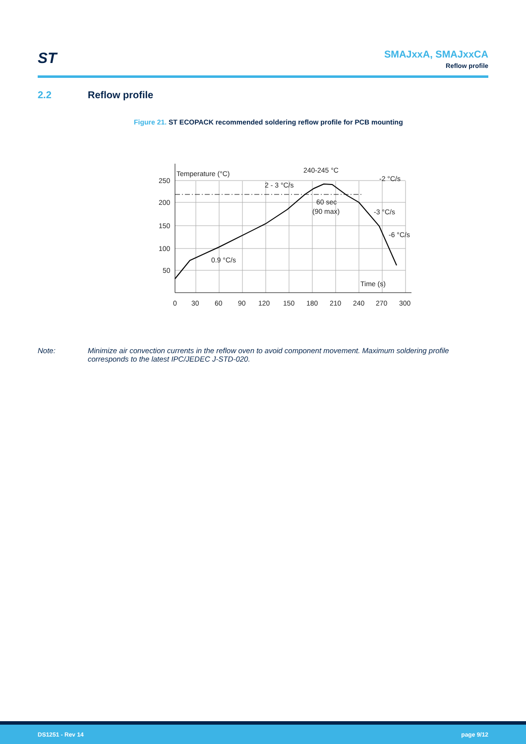ST
SMAJxxA, SMAJxxCA
Reflow profile
2.2 Reflow profile
Figure 21. ST ECOPACK recommended soldering reflow profile for PCB mounting
Temperature (°C)
250
200
150
100
50
0
30
60
90
120
150
180
210
240
270
300
Time (s)
240-245 °C
-2 °C/s
2 - 3 °C/s
60 sec
(90 max)
-3 °C/s
-6 °C/s
0.9 °C/s
Note: Minimize air convection currents in the reflow oven to avoid component movement. Maximum soldering profile corresponds to the latest IPC/JEDEC J-STD-020.
DS1251 - Rev 14 page 9/12